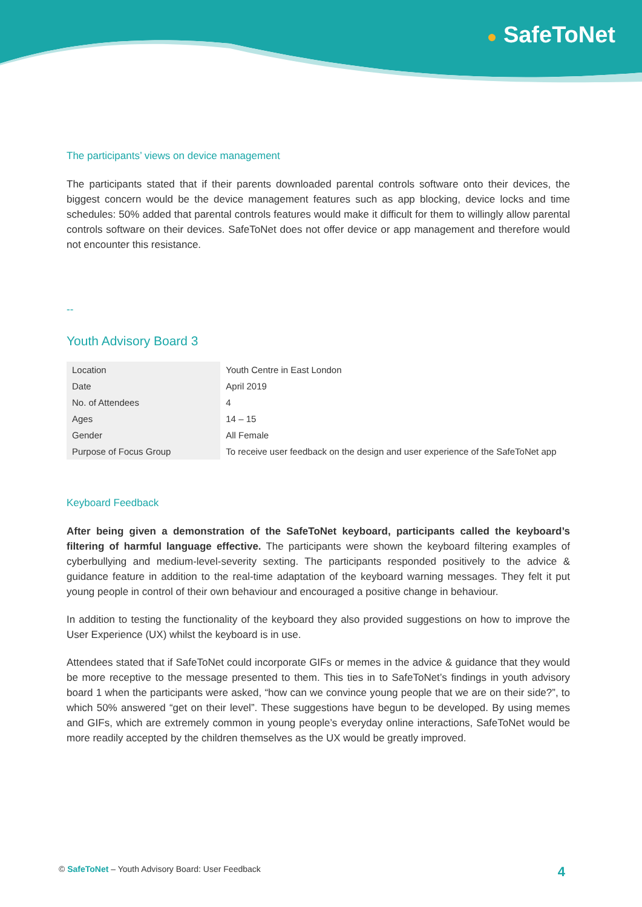● SafeToNet
The participants’ views on device management
The participants stated that if their parents downloaded parental controls software onto their devices, the biggest concern would be the device management features such as app blocking, device locks and time schedules: 50% added that parental controls features would make it difficult for them to willingly allow parental controls software on their devices. SafeToNet does not offer device or app management and therefore would not encounter this resistance.
--
Youth Advisory Board 3
| Location | Youth Centre in East London |
| Date | April 2019 |
| No. of Attendees | 4 |
| Ages | 14 – 15 |
| Gender | All Female |
| Purpose of Focus Group | To receive user feedback on the design and user experience of the SafeToNet app |
Keyboard Feedback
After being given a demonstration of the SafeToNet keyboard, participants called the keyboard’s filtering of harmful language effective. The participants were shown the keyboard filtering examples of cyberbullying and medium-level-severity sexting. The participants responded positively to the advice & guidance feature in addition to the real-time adaptation of the keyboard warning messages. They felt it put young people in control of their own behaviour and encouraged a positive change in behaviour.
In addition to testing the functionality of the keyboard they also provided suggestions on how to improve the User Experience (UX) whilst the keyboard is in use.
Attendees stated that if SafeToNet could incorporate GIFs or memes in the advice & guidance that they would be more receptive to the message presented to them. This ties in to SafeToNet’s findings in youth advisory board 1 when the participants were asked, “how can we convince young people that we are on their side?”, to which 50% answered “get on their level”. These suggestions have begun to be developed. By using memes and GIFs, which are extremely common in young people’s everyday online interactions, SafeToNet would be more readily accepted by the children themselves as the UX would be greatly improved.
© SafeToNet – Youth Advisory Board: User Feedback 4